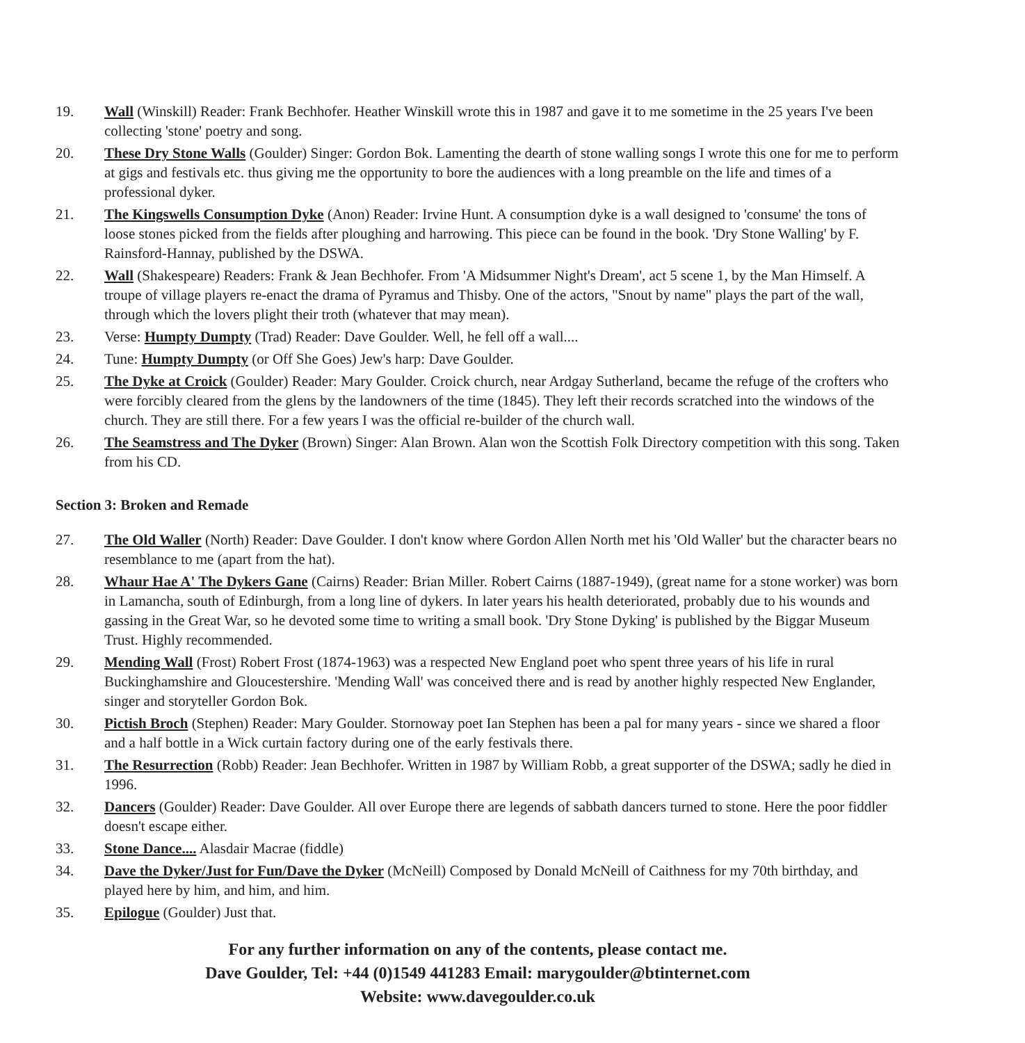19. Wall (Winskill) Reader: Frank Bechhofer. Heather Winskill wrote this in 1987 and gave it to me sometime in the 25 years I've been collecting 'stone' poetry and song.
20. These Dry Stone Walls (Goulder) Singer: Gordon Bok. Lamenting the dearth of stone walling songs I wrote this one for me to perform at gigs and festivals etc. thus giving me the opportunity to bore the audiences with a long preamble on the life and times of a professional dyker.
21. The Kingswells Consumption Dyke (Anon) Reader: Irvine Hunt. A consumption dyke is a wall designed to 'consume' the tons of loose stones picked from the fields after ploughing and harrowing. This piece can be found in the book. 'Dry Stone Walling' by F. Rainsford-Hannay, published by the DSWA.
22. Wall (Shakespeare) Readers: Frank & Jean Bechhofer. From 'A Midsummer Night's Dream', act 5 scene 1, by the Man Himself. A troupe of village players re-enact the drama of Pyramus and Thisby. One of the actors, "Snout by name" plays the part of the wall, through which the lovers plight their troth (whatever that may mean).
23. Verse: Humpty Dumpty (Trad) Reader: Dave Goulder. Well, he fell off a wall....
24. Tune: Humpty Dumpty (or Off She Goes) Jew's harp: Dave Goulder.
25. The Dyke at Croick (Goulder) Reader: Mary Goulder. Croick church, near Ardgay Sutherland, became the refuge of the crofters who were forcibly cleared from the glens by the landowners of the time (1845). They left their records scratched into the windows of the church. They are still there. For a few years I was the official re-builder of the church wall.
26. The Seamstress and The Dyker (Brown) Singer: Alan Brown. Alan won the Scottish Folk Directory competition with this song. Taken from his CD.
Section 3: Broken and Remade
27. The Old Waller (North) Reader: Dave Goulder. I don't know where Gordon Allen North met his 'Old Waller' but the character bears no resemblance to me (apart from the hat).
28. Whaur Hae A' The Dykers Gane (Cairns) Reader: Brian Miller. Robert Cairns (1887-1949), (great name for a stone worker) was born in Lamancha, south of Edinburgh, from a long line of dykers. In later years his health deteriorated, probably due to his wounds and gassing in the Great War, so he devoted some time to writing a small book. 'Dry Stone Dyking' is published by the Biggar Museum Trust. Highly recommended.
29. Mending Wall (Frost) Robert Frost (1874-1963) was a respected New England poet who spent three years of his life in rural Buckinghamshire and Gloucestershire. 'Mending Wall' was conceived there and is read by another highly respected New Englander, singer and storyteller Gordon Bok.
30. Pictish Broch (Stephen) Reader: Mary Goulder. Stornoway poet Ian Stephen has been a pal for many years - since we shared a floor and a half bottle in a Wick curtain factory during one of the early festivals there.
31. The Resurrection (Robb) Reader: Jean Bechhofer. Written in 1987 by William Robb, a great supporter of the DSWA; sadly he died in 1996.
32. Dancers (Goulder) Reader: Dave Goulder. All over Europe there are legends of sabbath dancers turned to stone. Here the poor fiddler doesn't escape either.
33. Stone Dance.... Alasdair Macrae (fiddle)
34. Dave the Dyker/Just for Fun/Dave the Dyker (McNeill) Composed by Donald McNeill of Caithness for my 70th birthday, and played here by him, and him, and him.
35. Epilogue (Goulder) Just that.
For any further information on any of the contents, please contact me.
Dave Goulder, Tel: +44 (0)1549 441283 Email: marygoulder@btinternet.com
Website: www.davegoulder.co.uk